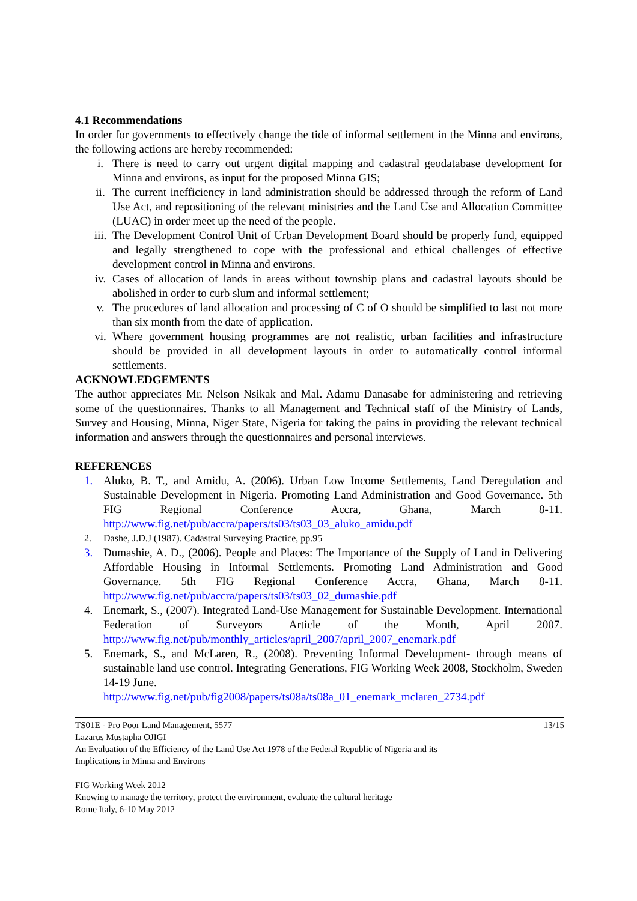4.1 Recommendations
In order for governments to effectively change the tide of informal settlement in the Minna and environs, the following actions are hereby recommended:
i. There is need to carry out urgent digital mapping and cadastral geodatabase development for Minna and environs, as input for the proposed Minna GIS;
ii. The current inefficiency in land administration should be addressed through the reform of Land Use Act, and repositioning of the relevant ministries and the Land Use and Allocation Committee (LUAC) in order meet up the need of the people.
iii. The Development Control Unit of Urban Development Board should be properly fund, equipped and legally strengthened to cope with the professional and ethical challenges of effective development control in Minna and environs.
iv. Cases of allocation of lands in areas without township plans and cadastral layouts should be abolished in order to curb slum and informal settlement;
v. The procedures of land allocation and processing of C of O should be simplified to last not more than six month from the date of application.
vi. Where government housing programmes are not realistic, urban facilities and infrastructure should be provided in all development layouts in order to automatically control informal settlements.
ACKNOWLEDGEMENTS
The author appreciates Mr. Nelson Nsikak and Mal. Adamu Danasabe for administering and retrieving some of the questionnaires. Thanks to all Management and Technical staff of the Ministry of Lands, Survey and Housing, Minna, Niger State, Nigeria for taking the pains in providing the relevant technical information and answers through the questionnaires and personal interviews.
REFERENCES
1. Aluko, B. T., and Amidu, A. (2006). Urban Low Income Settlements, Land Deregulation and Sustainable Development in Nigeria. Promoting Land Administration and Good Governance. 5th FIG Regional Conference Accra, Ghana, March 8-11. http://www.fig.net/pub/accra/papers/ts03/ts03_03_aluko_amidu.pdf
2. Dashe, J.D.J (1987). Cadastral Surveying Practice, pp.95
3. Dumashie, A. D., (2006). People and Places: The Importance of the Supply of Land in Delivering Affordable Housing in Informal Settlements. Promoting Land Administration and Good Governance. 5th FIG Regional Conference Accra, Ghana, March 8-11. http://www.fig.net/pub/accra/papers/ts03/ts03_02_dumashie.pdf
4. Enemark, S., (2007). Integrated Land-Use Management for Sustainable Development. International Federation of Surveyors Article of the Month, April 2007. http://www.fig.net/pub/monthly_articles/april_2007/april_2007_enemark.pdf
5. Enemark, S., and McLaren, R., (2008). Preventing Informal Development- through means of sustainable land use control. Integrating Generations, FIG Working Week 2008, Stockholm, Sweden 14-19 June.
http://www.fig.net/pub/fig2008/papers/ts08a/ts08a_01_enemark_mclaren_2734.pdf
TS01E - Pro Poor Land Management, 5577 13/15
Lazarus Mustapha OJIGI
An Evaluation of the Efficiency of the Land Use Act 1978 of the Federal Republic of Nigeria and its
Implications in Minna and Environs
FIG Working Week 2012
Knowing to manage the territory, protect the environment, evaluate the cultural heritage
Rome Italy, 6-10 May 2012